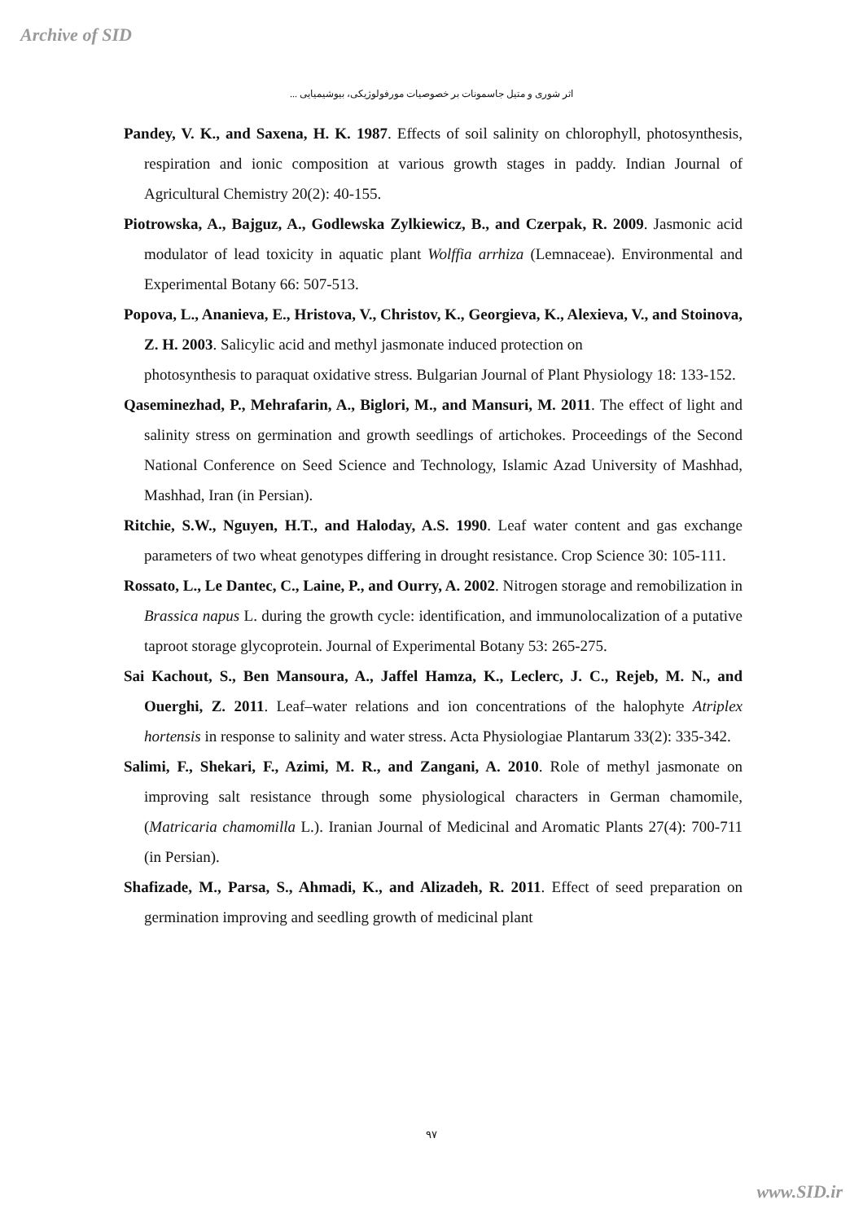Archive of SID
اثر شوری و متیل جاسمونات بر خصوصیات مورفولوژیکی، بیوشیمیایی ...
Pandey, V. K., and Saxena, H. K. 1987. Effects of soil salinity on chlorophyll, photosynthesis, respiration and ionic composition at various growth stages in paddy. Indian Journal of Agricultural Chemistry 20(2): 40-155.
Piotrowska, A., Bajguz, A., Godlewska Zylkiewicz, B., and Czerpak, R. 2009. Jasmonic acid modulator of lead toxicity in aquatic plant Wolffia arrhiza (Lemnaceae). Environmental and Experimental Botany 66: 507-513.
Popova, L., Ananieva, E., Hristova, V., Christov, K., Georgieva, K., Alexieva, V., and Stoinova, Z. H. 2003. Salicylic acid and methyl jasmonate induced protection on
photosynthesis to paraquat oxidative stress. Bulgarian Journal of Plant Physiology 18: 133-152.
Qaseminezhad, P., Mehrafarin, A., Biglori, M., and Mansuri, M. 2011. The effect of light and salinity stress on germination and growth seedlings of artichokes. Proceedings of the Second National Conference on Seed Science and Technology, Islamic Azad University of Mashhad, Mashhad, Iran (in Persian).
Ritchie, S.W., Nguyen, H.T., and Haloday, A.S. 1990. Leaf water content and gas exchange parameters of two wheat genotypes differing in drought resistance. Crop Science 30: 105-111.
Rossato, L., Le Dantec, C., Laine, P., and Ourry, A. 2002. Nitrogen storage and remobilization in Brassica napus L. during the growth cycle: identification, and immunolocalization of a putative taproot storage glycoprotein. Journal of Experimental Botany 53: 265-275.
Sai Kachout, S., Ben Mansoura, A., Jaffel Hamza, K., Leclerc, J. C., Rejeb, M. N., and Ouerghi, Z. 2011. Leaf–water relations and ion concentrations of the halophyte Atriplex hortensis in response to salinity and water stress. Acta Physiologiae Plantarum 33(2): 335-342.
Salimi, F., Shekari, F., Azimi, M. R., and Zangani, A. 2010. Role of methyl jasmonate on improving salt resistance through some physiological characters in German chamomile, (Matricaria chamomilla L.). Iranian Journal of Medicinal and Aromatic Plants 27(4): 700-711 (in Persian).
Shafizade, M., Parsa, S., Ahmadi, K., and Alizadeh, R. 2011. Effect of seed preparation on germination improving and seedling growth of medicinal plant
۹۷
www.SID.ir